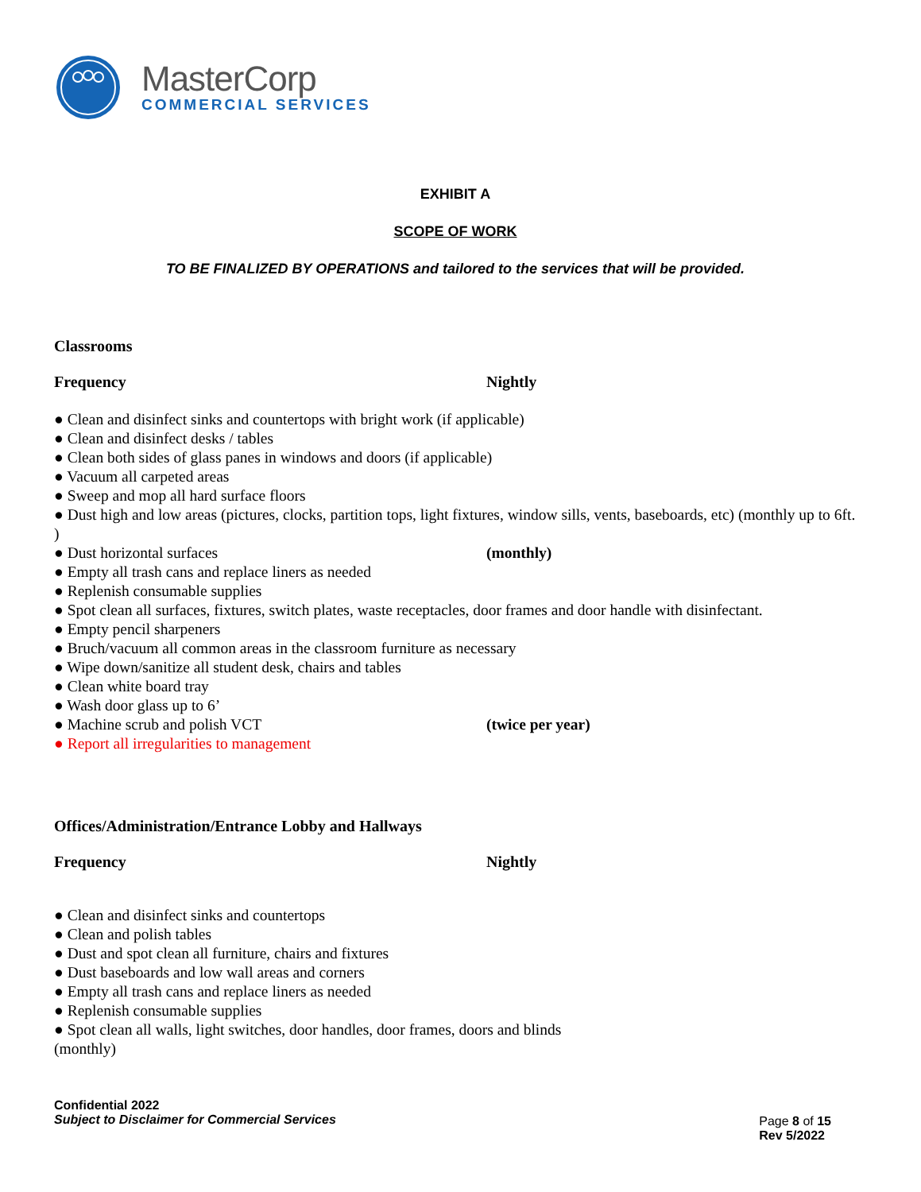MasterCorp
COMMERCIAL SERVICES
EXHIBIT A
SCOPE OF WORK
TO BE FINALIZED BY OPERATIONS and tailored to the services that will be provided.
Classrooms
Frequency Nightly
● Clean and disinfect sinks and countertops with bright work (if applicable)
● Clean and disinfect desks / tables
● Clean both sides of glass panes in windows and doors (if applicable)
● Vacuum all carpeted areas
● Sweep and mop all hard surface floors
● Dust high and low areas (pictures, clocks, partition tops, light fixtures, window sills, vents, baseboards, etc) (monthly up to 6ft. )
● Dust horizontal surfaces (monthly)
● Empty all trash cans and replace liners as needed
● Replenish consumable supplies
● Spot clean all surfaces, fixtures, switch plates, waste receptacles, door frames and door handle with disinfectant.
● Empty pencil sharpeners
● Bruch/vacuum all common areas in the classroom furniture as necessary
● Wipe down/sanitize all student desk, chairs and tables
● Clean white board tray
● Wash door glass up to 6’
● Machine scrub and polish VCT (twice per year)
● Report all irregularities to management
Offices/Administration/Entrance Lobby and Hallways
Frequency Nightly
● Clean and disinfect sinks and countertops
● Clean and polish tables
● Dust and spot clean all furniture, chairs and fixtures
● Dust baseboards and low wall areas and corners
● Empty all trash cans and replace liners as needed
● Replenish consumable supplies
● Spot clean all walls, light switches, door handles, door frames, doors and blinds
(monthly)
Confidential 2022
Subject to Disclaimer for Commercial Services
Page 8 of 15
Rev 5/2022